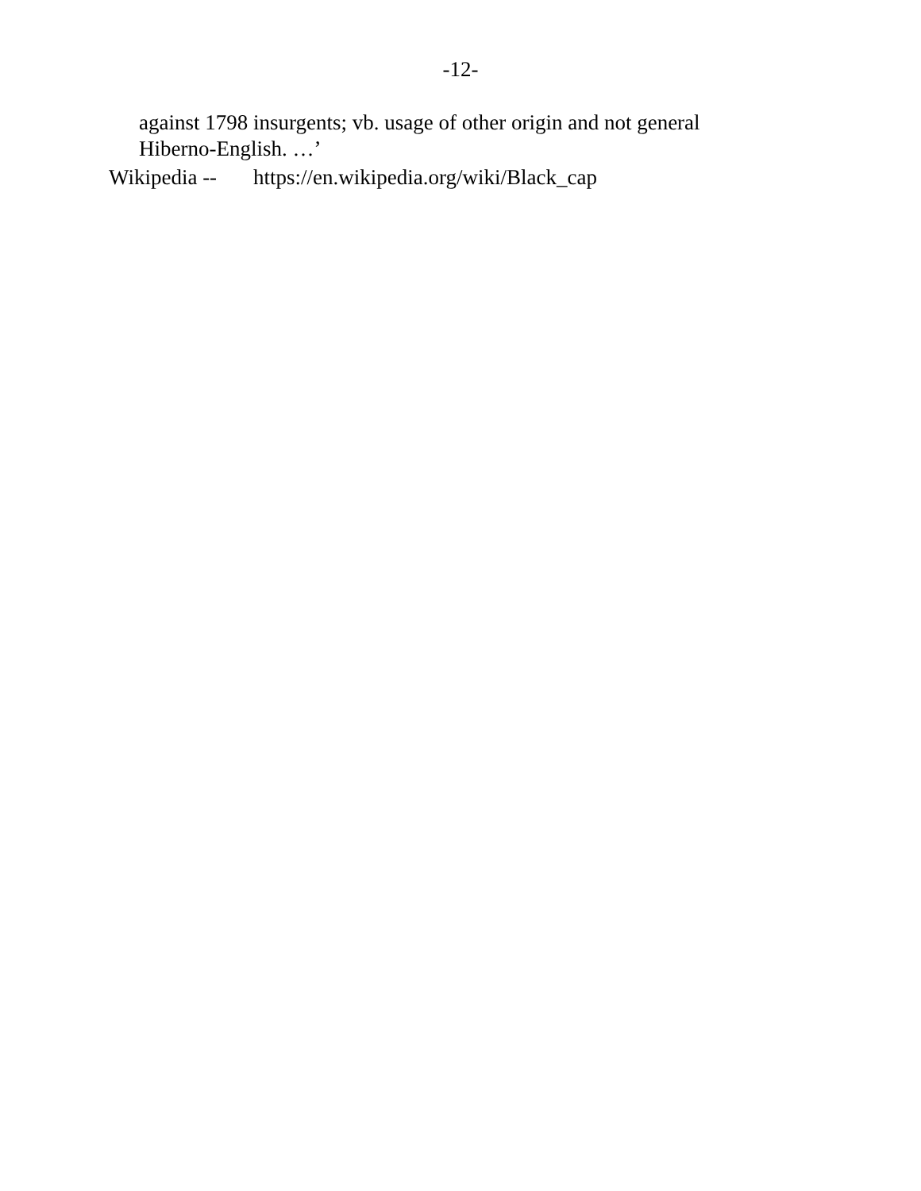-12-
against 1798 insurgents; vb. usage of other origin and not general
Hiberno-English. …’
Wikipedia -- https://en.wikipedia.org/wiki/Black_cap